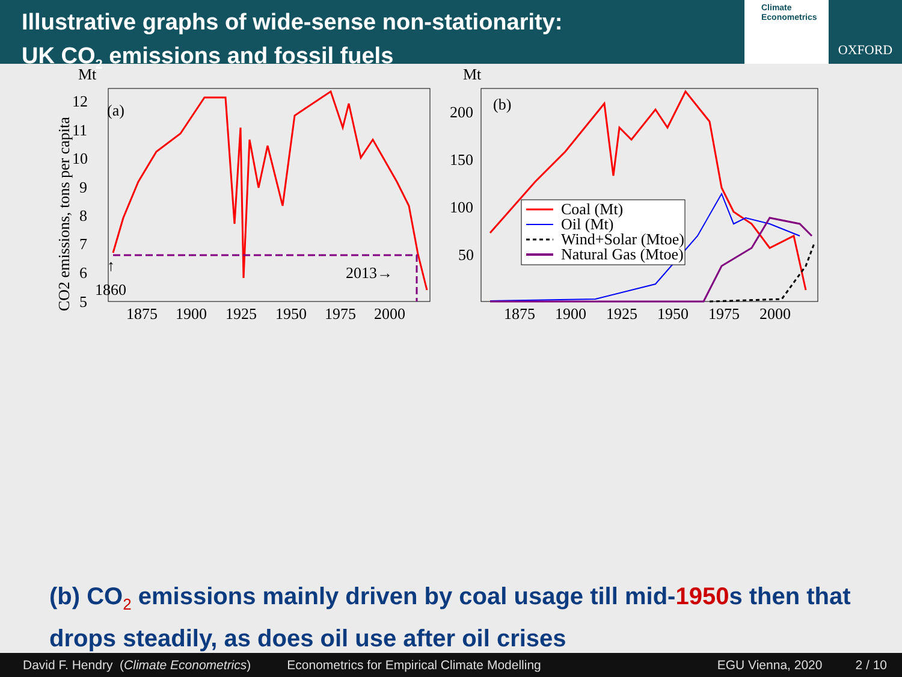Illustrative graphs of wide-sense non-stationarity:
UK CO<sub>2</sub> emissions and fossil fuels
Climate
Econometrics
OXFORD
Mt
(a)
12
11
10
9
8
7
6
5
1875
1900
1925
1950
1975
2000
CO2 emissions, tons per capita
↑
1860
2013→
Mt
(b)
200
150
100
50
1875
1900
1925
1950
1975
2000
Coal (Mt)
Oil (Mt)
Wind+Solar (Mtoe)
Natural Gas (Mtoe)
(b) CO<sub>2</sub> emissions mainly driven by coal usage till mid-1950s then that drops steadily, as does oil use after oil crises
David F. Hendry (Climate Econometrics) Econometrics for Empirical Climate Modelling EGU Vienna, 2020 2 / 10